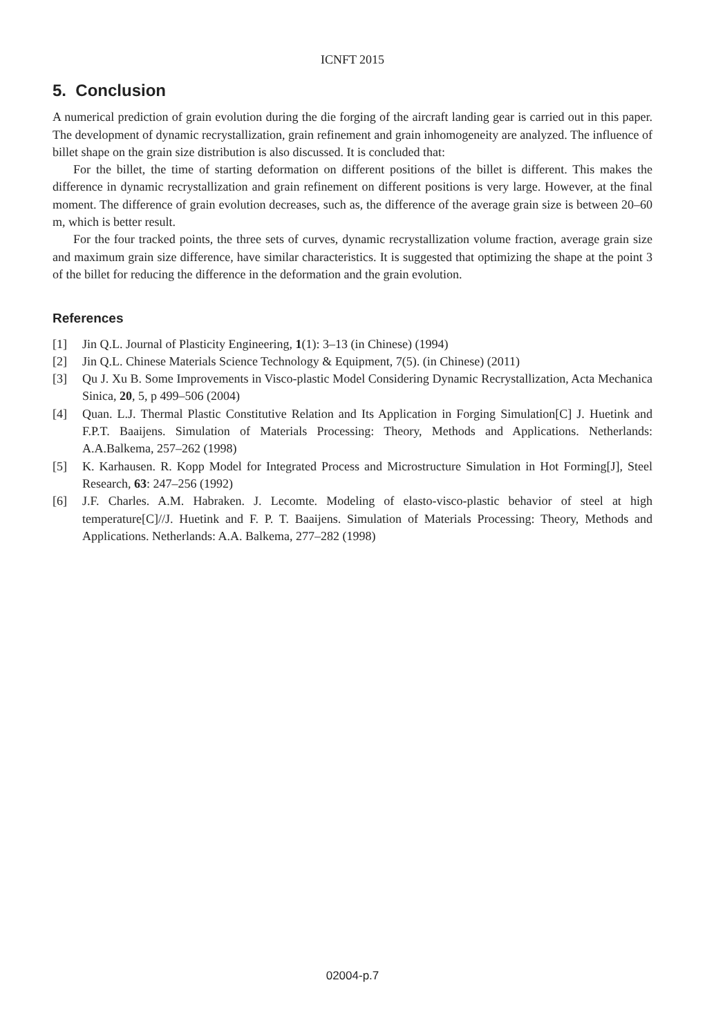ICNFT 2015
5. Conclusion
A numerical prediction of grain evolution during the die forging of the aircraft landing gear is carried out in this paper. The development of dynamic recrystallization, grain refinement and grain inhomogeneity are analyzed. The influence of billet shape on the grain size distribution is also discussed. It is concluded that:
For the billet, the time of starting deformation on different positions of the billet is different. This makes the difference in dynamic recrystallization and grain refinement on different positions is very large. However, at the final moment. The difference of grain evolution decreases, such as, the difference of the average grain size is between 20–60 m, which is better result.
For the four tracked points, the three sets of curves, dynamic recrystallization volume fraction, average grain size and maximum grain size difference, have similar characteristics. It is suggested that optimizing the shape at the point 3 of the billet for reducing the difference in the deformation and the grain evolution.
References
[1] Jin Q.L. Journal of Plasticity Engineering, 1(1): 3–13 (in Chinese) (1994)
[2] Jin Q.L. Chinese Materials Science Technology & Equipment, 7(5). (in Chinese) (2011)
[3] Qu J. Xu B. Some Improvements in Visco-plastic Model Considering Dynamic Recrystallization, Acta Mechanica Sinica, 20, 5, p 499–506 (2004)
[4] Quan. L.J. Thermal Plastic Constitutive Relation and Its Application in Forging Simulation[C] J. Huetink and F.P.T. Baaijens. Simulation of Materials Processing: Theory, Methods and Applications. Netherlands: A.A.Balkema, 257–262 (1998)
[5] K. Karhausen. R. Kopp Model for Integrated Process and Microstructure Simulation in Hot Forming[J], Steel Research, 63: 247–256 (1992)
[6] J.F. Charles. A.M. Habraken. J. Lecomte. Modeling of elasto-visco-plastic behavior of steel at high temperature[C]//J. Huetink and F. P. T. Baaijens. Simulation of Materials Processing: Theory, Methods and Applications. Netherlands: A.A. Balkema, 277–282 (1998)
02004-p.7